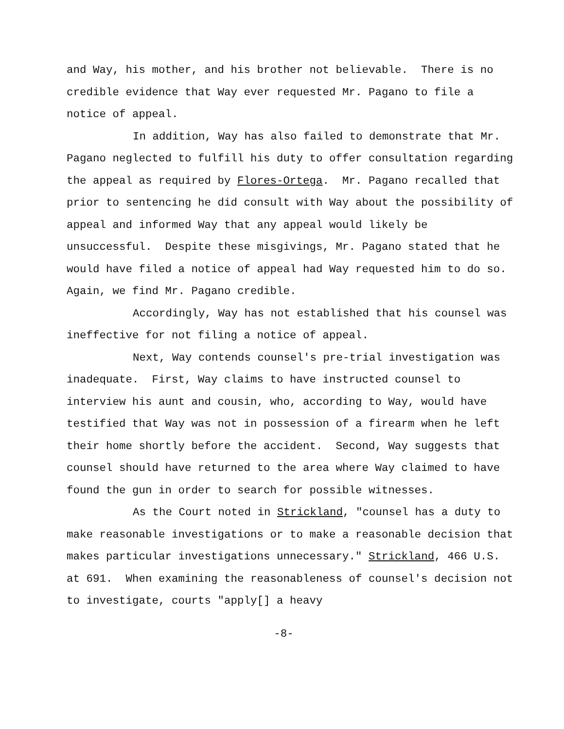and Way, his mother, and his brother not believable. There is no credible evidence that Way ever requested Mr. Pagano to file a notice of appeal.
In addition, Way has also failed to demonstrate that Mr. Pagano neglected to fulfill his duty to offer consultation regarding the appeal as required by Flores-Ortega. Mr. Pagano recalled that prior to sentencing he did consult with Way about the possibility of appeal and informed Way that any appeal would likely be unsuccessful. Despite these misgivings, Mr. Pagano stated that he would have filed a notice of appeal had Way requested him to do so. Again, we find Mr. Pagano credible.
Accordingly, Way has not established that his counsel was ineffective for not filing a notice of appeal.
Next, Way contends counsel's pre-trial investigation was inadequate. First, Way claims to have instructed counsel to interview his aunt and cousin, who, according to Way, would have testified that Way was not in possession of a firearm when he left their home shortly before the accident. Second, Way suggests that counsel should have returned to the area where Way claimed to have found the gun in order to search for possible witnesses.
As the Court noted in Strickland, "counsel has a duty to make reasonable investigations or to make a reasonable decision that makes particular investigations unnecessary." Strickland, 466 U.S. at 691. When examining the reasonableness of counsel's decision not to investigate, courts "apply[] a heavy
-8-